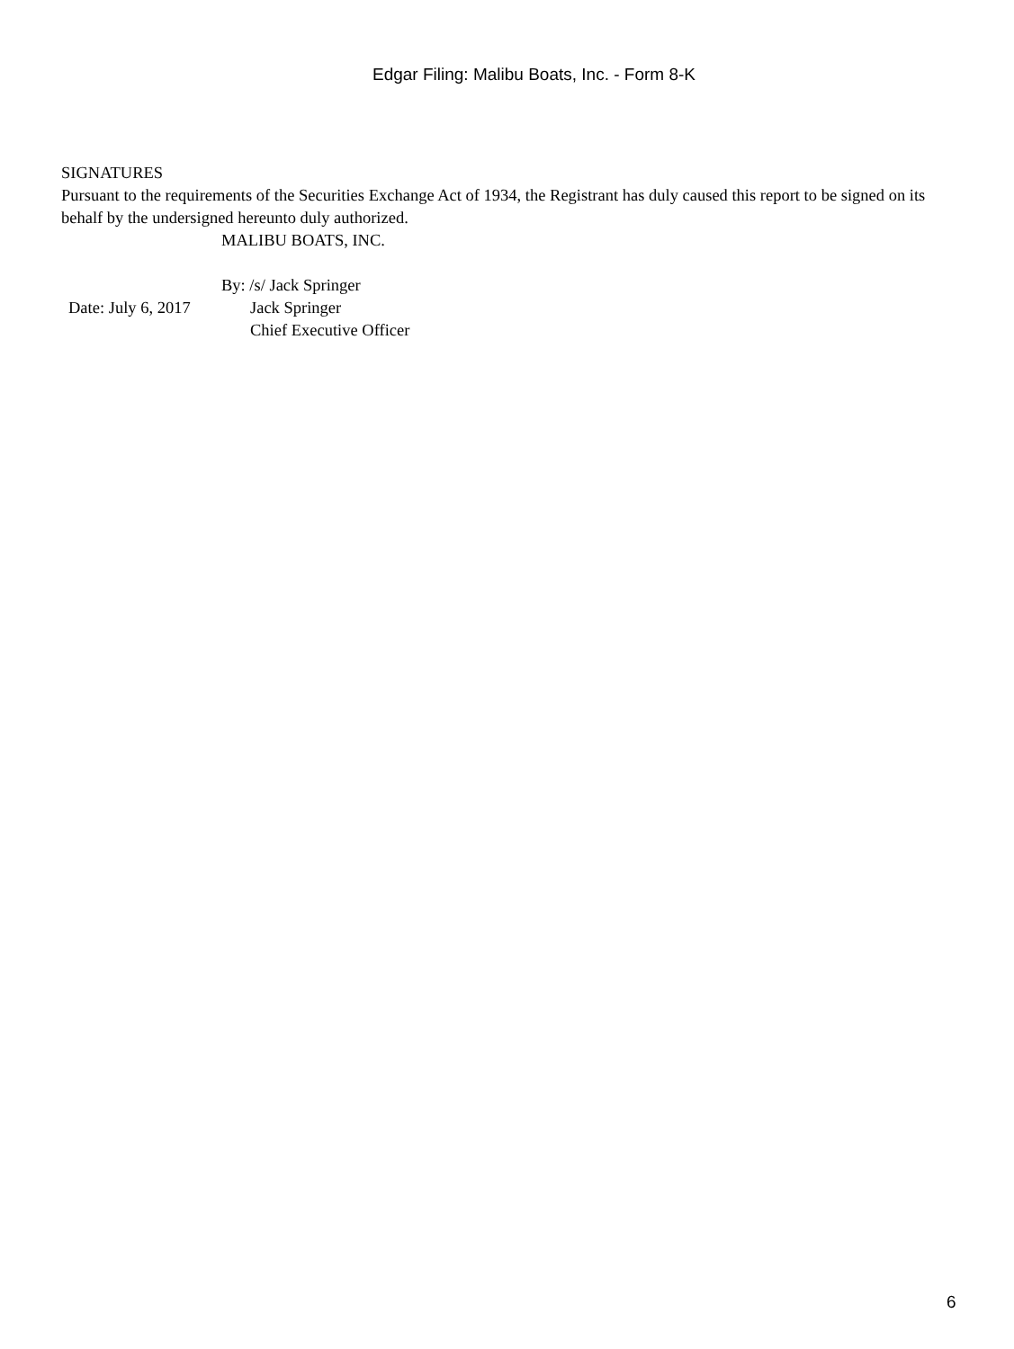Edgar Filing: Malibu Boats, Inc. - Form 8-K
SIGNATURES
Pursuant to the requirements of the Securities Exchange Act of 1934, the Registrant has duly caused this report to be signed on its behalf by the undersigned hereunto duly authorized.
Date: July 6, 2017
MALIBU BOATS, INC.
By: /s/ Jack Springer
Jack Springer
Chief Executive Officer
6